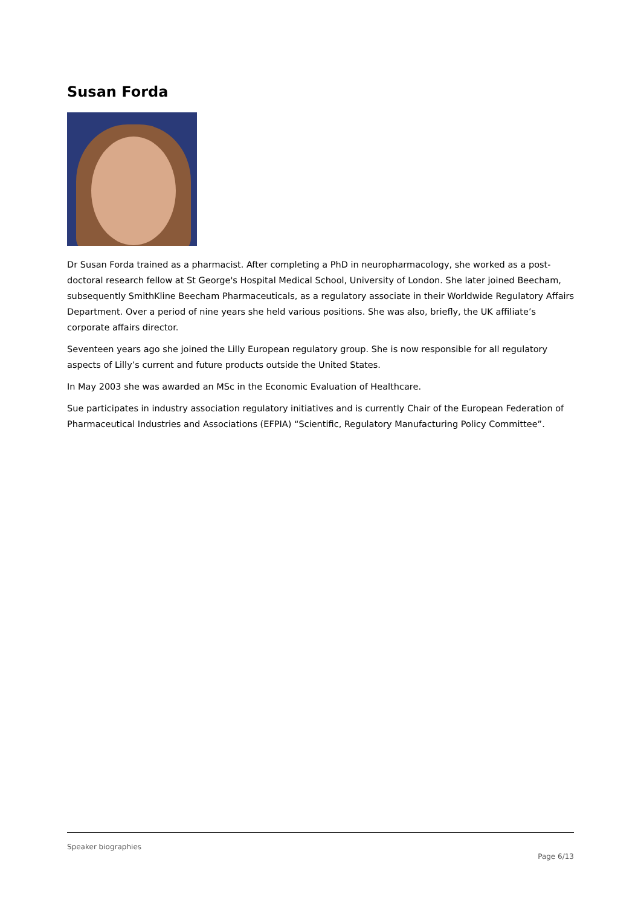Susan Forda
Dr Susan Forda trained as a pharmacist. After completing a PhD in neuropharmacology, she worked as a post-doctoral research fellow at St George's Hospital Medical School, University of London. She later joined Beecham, subsequently SmithKline Beecham Pharmaceuticals, as a regulatory associate in their Worldwide Regulatory Affairs Department. Over a period of nine years she held various positions. She was also, briefly, the UK affiliate’s corporate affairs director.
Seventeen years ago she joined the Lilly European regulatory group. She is now responsible for all regulatory aspects of Lilly’s current and future products outside the United States.
In May 2003 she was awarded an MSc in the Economic Evaluation of Healthcare.
Sue participates in industry association regulatory initiatives and is currently Chair of the European Federation of Pharmaceutical Industries and Associations (EFPIA) “Scientific, Regulatory Manufacturing Policy Committee”.
Speaker biographies
Page 6/13